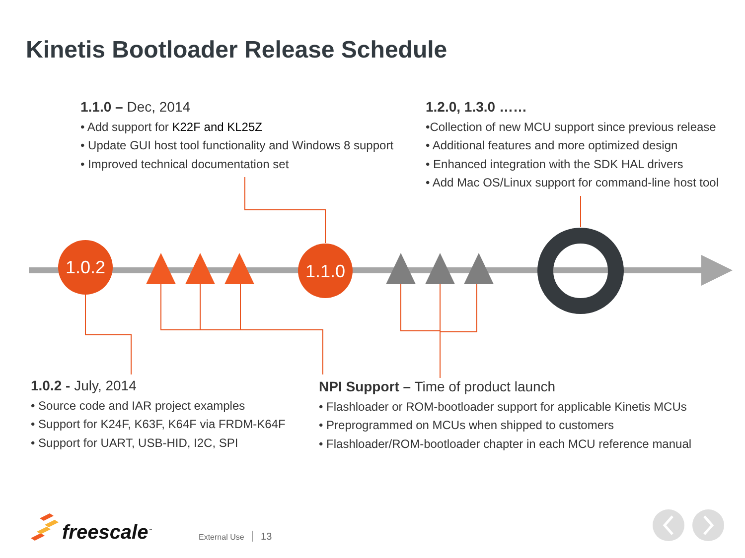1.0.2
1.1.0
Kinetis Bootloader Release Schedule
1.1.0 – Dec, 2014
• Add support for K22F and KL25Z
• Update GUI host tool functionality and Windows 8 support
• Improved technical documentation set
1.2.0, 1.3.0 ……
•Collection of new MCU support since previous release
• Additional features and more optimized design
• Enhanced integration with the SDK HAL drivers
• Add Mac OS/Linux support for command-line host tool
1.0.2 - July, 2014
• Source code and IAR project examples
• Support for K24F, K63F, K64F via FRDM-K64F
• Support for UART, USB-HID, I2C, SPI
NPI Support – Time of product launch
• Flashloader or ROM-bootloader support for applicable Kinetis MCUs
• Preprogrammed on MCUs when shipped to customers
• Flashloader/ROM-bootloader chapter in each MCU reference manual
freescale<sup>™</sup> External Use 13